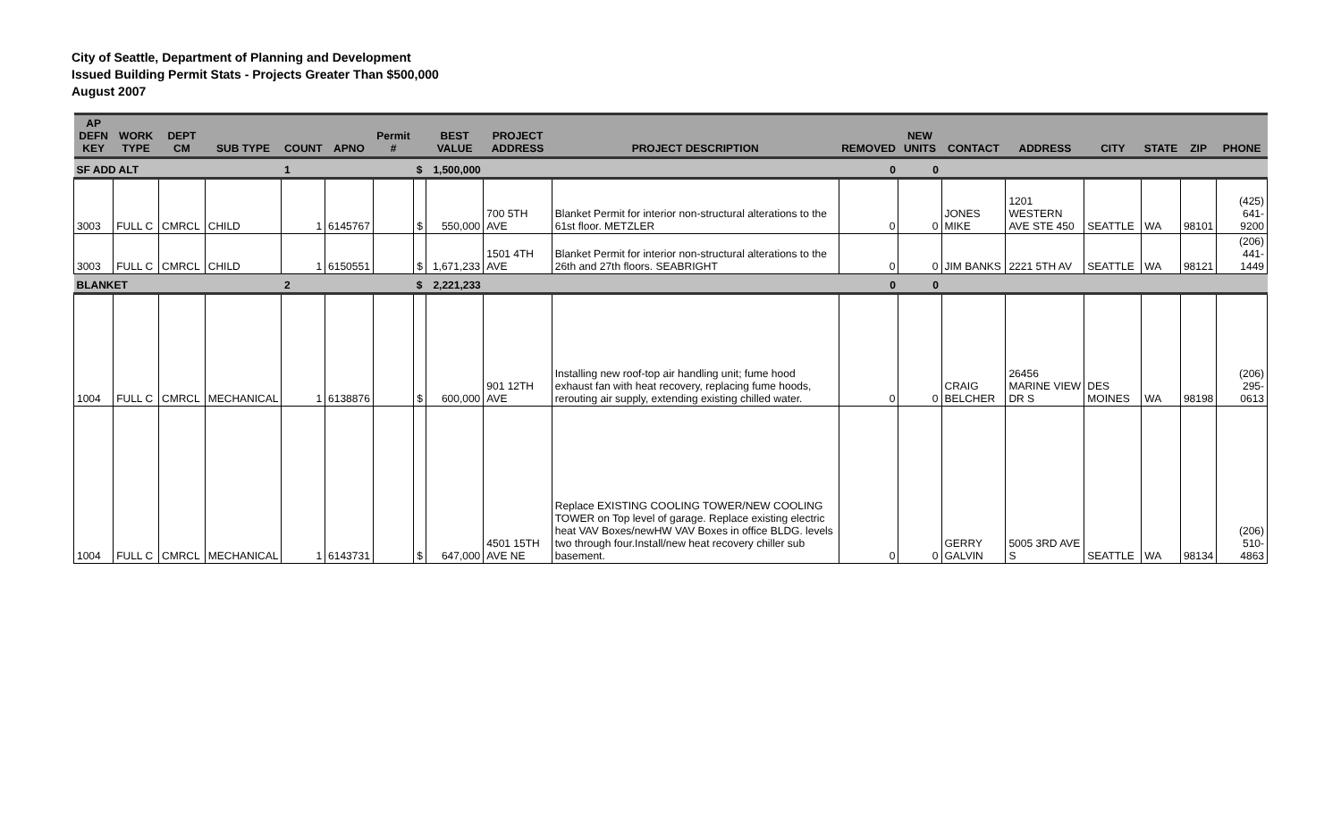City of Seattle, Department of Planning and Development
Issued Building Permit Stats - Projects Greater Than $500,000
August 2007
| AP DEFN KEY | WORK TYPE | DEPT CM | SUB TYPE | COUNT | APNO | Permit # | | BEST VALUE | PROJECT ADDRESS | PROJECT DESCRIPTION | REMOVED | NEW UNITS | CONTACT | ADDRESS | CITY | STATE | ZIP | PHONE |
| --- | --- | --- | --- | --- | --- | --- | --- | --- | --- | --- | --- | --- | --- | --- | --- | --- | --- | --- |
| SF ADD ALT | | | | 1 | | | $ | 1,500,000 | | | 0 | 0 | | | | | | |
| 3003 | FULL C | CMRCL | CHILD | 1 | 6145767 | | $ | 550,000 | 700 5TH AVE | Blanket Permit for interior non-structural alterations to the 61st floor. METZLER | 0 | 0 | JONES MIKE | 1201 WESTERN AVE STE 450 | SEATTLE | WA | 98101 | (425) 641-9200 |
| 3003 | FULL C | CMRCL | CHILD | 1 | 6150551 | | $ | 1,671,233 | 1501 4TH AVE | Blanket Permit for interior non-structural alterations to the 26th and 27th floors. SEABRIGHT | 0 | 0 | JIM BANKS | 2221 5TH AV | SEATTLE | WA | 98121 | (206) 441-1449 |
| BLANKET | | | | 2 | | | $ | 2,221,233 | | | 0 | 0 | | | | | | |
| 1004 | FULL C | CMRCL | MECHANICAL | 1 | 6138876 | | $ | 600,000 | 901 12TH AVE | Installing new roof-top air handling unit; fume hood exhaust fan with heat recovery, replacing fume hoods, rerouting air supply, extending existing chilled water. | 0 | 0 | CRAIG BELCHER | 26456 MARINE VIEW DR S | DES MOINES | WA | 98198 | (206) 295-0613 |
| 1004 | FULL C | CMRCL | MECHANICAL | 1 | 6143731 | | $ | 647,000 | 4501 15TH AVE NE | Replace EXISTING COOLING TOWER/NEW COOLING TOWER on Top level of garage. Replace existing electric heat VAV Boxes/newHW VAV Boxes in office BLDG. levels two through four.Install/new heat recovery chiller sub basement. | 0 | 0 | GERRY GALVIN | 5005 3RD AVE S | SEATTLE | WA | 98134 | (206) 510-4863 |